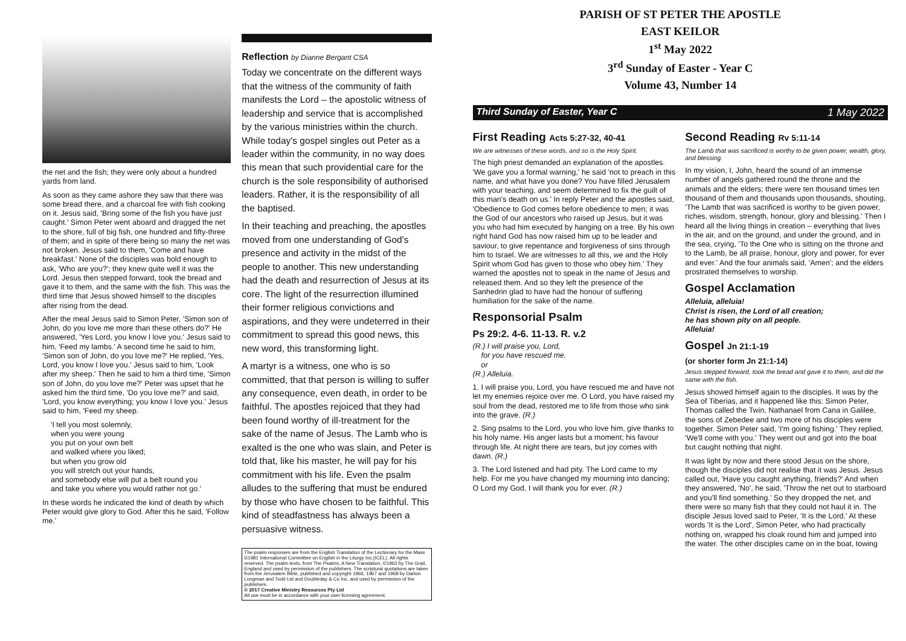the net and the fish; they were only about a hundred yards from land.
As soon as they came ashore they saw that there was some bread there, and a charcoal fire with fish cooking on it. Jesus said, 'Bring some of the fish you have just caught.' Simon Peter went aboard and dragged the net to the shore, full of big fish, one hundred and fifty-three of them; and in spite of there being so many the net was not broken. Jesus said to them, 'Come and have breakfast.' None of the disciples was bold enough to ask, 'Who are you?'; they knew quite well it was the Lord. Jesus then stepped forward, took the bread and gave it to them, and the same with the fish. This was the third time that Jesus showed himself to the disciples after rising from the dead.
After the meal Jesus said to Simon Peter, 'Simon son of John, do you love me more than these others do?' He answered, 'Yes Lord, you know I love you.' Jesus said to him, 'Feed my lambs.' A second time he said to him, 'Simon son of John, do you love me?' He replied, 'Yes, Lord, you know I love you.' Jesus said to him, 'Look after my sheep.' Then he said to him a third time, 'Simon son of John, do you love me?' Peter was upset that he asked him the third time, 'Do you love me?' and said, 'Lord, you know everything; you know I love you.' Jesus said to him, 'Feed my sheep.
'I tell you most solemnly,
when you were young
you put on your own belt
and walked where you liked;
but when you grow old
you will stretch out your hands,
and somebody else will put a belt round you
and take you where you would rather not go.'
In these words he indicated the kind of death by which Peter would give glory to God. After this he said, 'Follow me.'
Reflection by Dianne Bergant CSA
Today we concentrate on the different ways that the witness of the community of faith manifests the Lord – the apostolic witness of leadership and service that is accomplished by the various ministries within the church. While today's gospel singles out Peter as a leader within the community, in no way does this mean that such providential care for the church is the sole responsibility of authorised leaders. Rather, it is the responsibility of all the baptised.
In their teaching and preaching, the apostles moved from one understanding of God's presence and activity in the midst of the people to another. This new understanding had the death and resurrection of Jesus at its core. The light of the resurrection illumined their former religious convictions and aspirations, and they were undeterred in their commitment to spread this good news, this new word, this transforming light.
A martyr is a witness, one who is so committed, that that person is willing to suffer any consequence, even death, in order to be faithful. The apostles rejoiced that they had been found worthy of ill-treatment for the sake of the name of Jesus. The Lamb who is exalted is the one who was slain, and Peter is told that, like his master, he will pay for his commitment with his life. Even the psalm alludes to the suffering that must be endured by those who have chosen to be faithful. This kind of steadfastness has always been a persuasive witness.
The psalm responses are from the English Translation of the Lectionary for the Mass ©1981 International Committee on English in the Liturgy Inc.(ICEL). All rights reserved. The psalm texts, from The Psalms, A New Translation, ©1963 by The Grail, England and used by permission of the publishers. The scriptural quotations are taken from the Jerusalem Bible, published and copyright 1966, 1967 and 1968 by Darton Longman and Todd Ltd and Doubleday & Co Inc, and used by permission of the publishers.
© 2017 Creative Ministry Resources Pty Ltd
All use must be in accordance with your user licensing agreement.
PARISH OF ST PETER THE APOSTLE
EAST KEILOR
1<sup>st</sup> May 2022
3<sup>rd</sup> Sunday of Easter - Year C
Volume 43, Number 14
Third Sunday of Easter, Year C 1 May 2022
First Reading Acts 5:27-32, 40-41
We are witnesses of these words, and so is the Holy Spirit.
The high priest demanded an explanation of the apostles. 'We gave you a formal warning,' he said 'not to preach in this name, and what have you done? You have filled Jerusalem with your teaching, and seem determined to fix the guilt of this man's death on us.' In reply Peter and the apostles said, 'Obedience to God comes before obedience to men; it was the God of our ancestors who raised up Jesus, but it was you who had him executed by hanging on a tree. By his own right hand God has now raised him up to be leader and saviour, to give repentance and forgiveness of sins through him to Israel. We are witnesses to all this, we and the Holy Spirit whom God has given to those who obey him.' They warned the apostles not to speak in the name of Jesus and released them. And so they left the presence of the Sanhedrin glad to have had the honour of suffering humiliation for the sake of the name.
Responsorial Psalm
Ps 29:2. 4-6. 11-13. R. v.2
(R.) I will praise you, Lord,
for you have rescued me.
or
(R.) Alleluia.
1. I will praise you, Lord, you have rescued me and have not let my enemies rejoice over me. O Lord, you have raised my soul from the dead, restored me to life from those who sink into the grave. (R.)
2. Sing psalms to the Lord, you who love him, give thanks to his holy name. His anger lasts but a moment; his favour through life. At night there are tears, but joy comes with dawn. (R.)
3. The Lord listened and had pity. The Lord came to my help. For me you have changed my mourning into dancing; O Lord my God, I will thank you for ever. (R.)
Second Reading Rv 5:11-14
The Lamb that was sacrificed is worthy to be given power, wealth, glory, and blessing.
In my vision, I, John, heard the sound of an immense number of angels gathered round the throne and the animals and the elders; there were ten thousand times ten thousand of them and thousands upon thousands, shouting, 'The Lamb that was sacrificed is worthy to be given power, riches, wisdom, strength, honour, glory and blessing.' Then I heard all the living things in creation – everything that lives in the air, and on the ground, and under the ground, and in the sea, crying, 'To the One who is sitting on the throne and to the Lamb, be all praise, honour, glory and power, for ever and ever.' And the four animals said, 'Amen'; and the elders prostrated themselves to worship.
Gospel Acclamation
Alleluia, alleluia!
Christ is risen, the Lord of all creation;
he has shown pity on all people.
Alleluia!
Gospel Jn 21:1-19
(or shorter form Jn 21:1-14)
Jesus stepped forward, took the bread and gave it to them, and did the same with the fish.
Jesus showed himself again to the disciples. It was by the Sea of Tiberias, and it happened like this: Simon Peter, Thomas called the Twin, Nathanael from Cana in Galilee, the sons of Zebedee and two more of his disciples were together. Simon Peter said, 'I'm going fishing.' They replied, 'We'll come with you.' They went out and got into the boat but caught nothing that night.
It was light by now and there stood Jesus on the shore, though the disciples did not realise that it was Jesus. Jesus called out, 'Have you caught anything, friends?' And when they answered, 'No', he said, 'Throw the net out to starboard and you'll find something.' So they dropped the net, and there were so many fish that they could not haul it in. The disciple Jesus loved said to Peter, 'It is the Lord.' At these words 'It is the Lord', Simon Peter, who had practically nothing on, wrapped his cloak round him and jumped into the water. The other disciples came on in the boat, towing